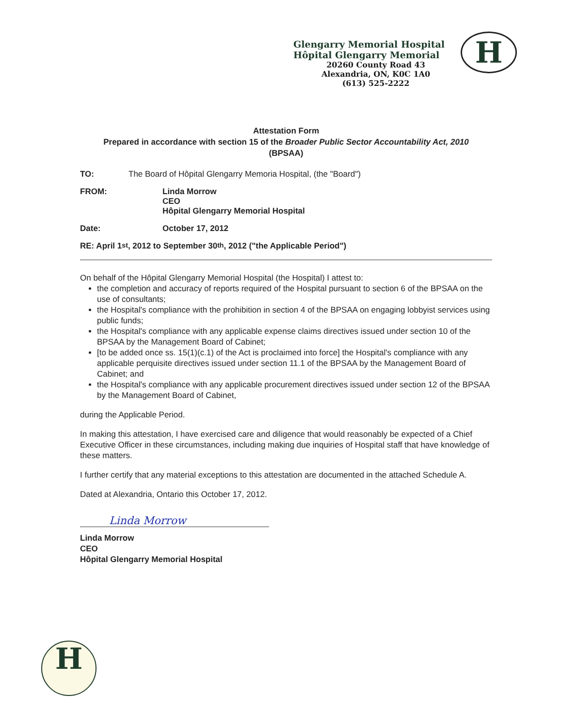Glengarry Memorial Hospital
Hôpital Glengarry Memorial
20260 County Road 43
Alexandria, ON, K0C 1A0
(613) 525-2222
H
Attestation Form
Prepared in accordance with section 15 of the Broader Public Sector Accountability Act, 2010
(BPSAA)
TO: The Board of Hôpital Glengarry Memoria Hospital, (the "Board")
FROM: Linda Morrow
CEO
Hôpital Glengarry Memorial Hospital
Date: October 17, 2012
RE: April 1<sup>st</sup>, 2012 to September 30<sup>th</sup>, 2012 ("the Applicable Period")
On behalf of the Hôpital Glengarry Memorial Hospital (the Hospital) I attest to:
the completion and accuracy of reports required of the Hospital pursuant to section 6 of the BPSAA on the use of consultants;
the Hospital's compliance with the prohibition in section 4 of the BPSAA on engaging lobbyist services using public funds;
the Hospital's compliance with any applicable expense claims directives issued under section 10 of the BPSAA by the Management Board of Cabinet;
[to be added once ss. 15(1)(c.1) of the Act is proclaimed into force] the Hospital's compliance with any applicable perquisite directives issued under section 11.1 of the BPSAA by the Management Board of Cabinet; and
the Hospital's compliance with any applicable procurement directives issued under section 12 of the BPSAA by the Management Board of Cabinet,
during the Applicable Period.
In making this attestation, I have exercised care and diligence that would reasonably be expected of a Chief Executive Officer in these circumstances, including making due inquiries of Hospital staff that have knowledge of these matters.
I further certify that any material exceptions to this attestation are documented in the attached Schedule A.
Dated at Alexandria, Ontario this October 17, 2012.
Linda Morrow
Linda Morrow
CEO
Hôpital Glengarry Memorial Hospital
H